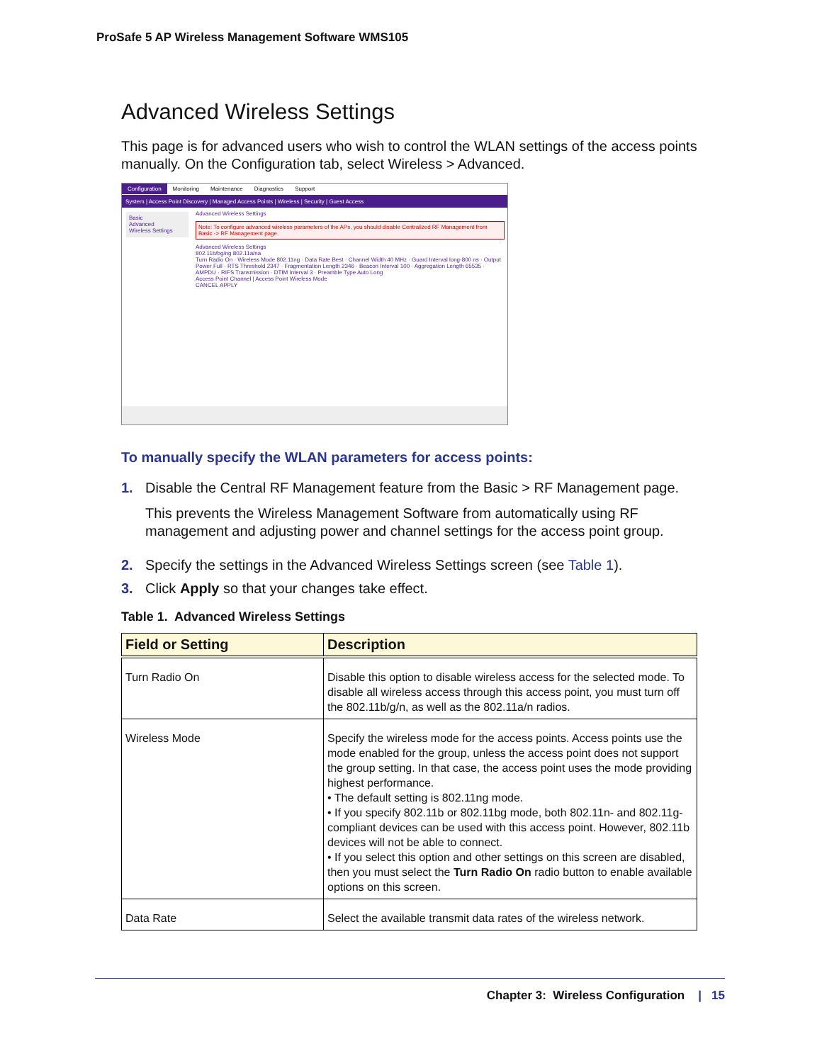ProSafe 5 AP Wireless Management Software WMS105
Advanced Wireless Settings
This page is for advanced users who wish to control the WLAN settings of the access points manually. On the Configuration tab, select Wireless > Advanced.
Configuration Monitoring Maintenance Diagnostics Support
System | Access Point Discovery | Managed Access Points | Wireless | Security | Guest Access
Basic
Advanced
Wireless Settings
Advanced Wireless Settings
Note: To configure advanced wireless parameters of the APs, you should disable Centralized RF Management from Basic -> RF Management page.
Advanced Wireless Settings
802.11b/bg/ng 802.11a/na
Turn Radio On · Wireless Mode 802.11ng · Data Rate Best · Channel Width 40 MHz · Guard Interval long-800 ns · Output Power Full · RTS Threshold 2347 · Fragmentation Length 2346 · Beacon Interval 100 · Aggregation Length 65535 · AMPDU · RIFS Transmission · DTIM Interval 3 · Preamble Type Auto Long
Access Point Channel | Access Point Wireless Mode
CANCEL APPLY
To manually specify the WLAN parameters for access points:
1. Disable the Central RF Management feature from the Basic > RF Management page.
This prevents the Wireless Management Software from automatically using RF management and adjusting power and channel settings for the access point group.
2. Specify the settings in the Advanced Wireless Settings screen (see Table 1).
3. Click Apply so that your changes take effect.
Table 1. Advanced Wireless Settings
| Field or Setting | Description |
| --- | --- |
| Turn Radio On | Disable this option to disable wireless access for the selected mode. To disable all wireless access through this access point, you must turn off the 802.11b/g/n, as well as the 802.11a/n radios. |
| Wireless Mode | Specify the wireless mode for the access points. Access points use the mode enabled for the group, unless the access point does not support the group setting. In that case, the access point uses the mode providing highest performance. • The default setting is 802.11ng mode. • If you specify 802.11b or 802.11bg mode, both 802.11n- and 802.11g-compliant devices can be used with this access point. However, 802.11b devices will not be able to connect. • If you select this option and other settings on this screen are disabled, then you must select the Turn Radio On radio button to enable available options on this screen. |
| Data Rate | Select the available transmit data rates of the wireless network. |
Chapter 3: Wireless Configuration | 15